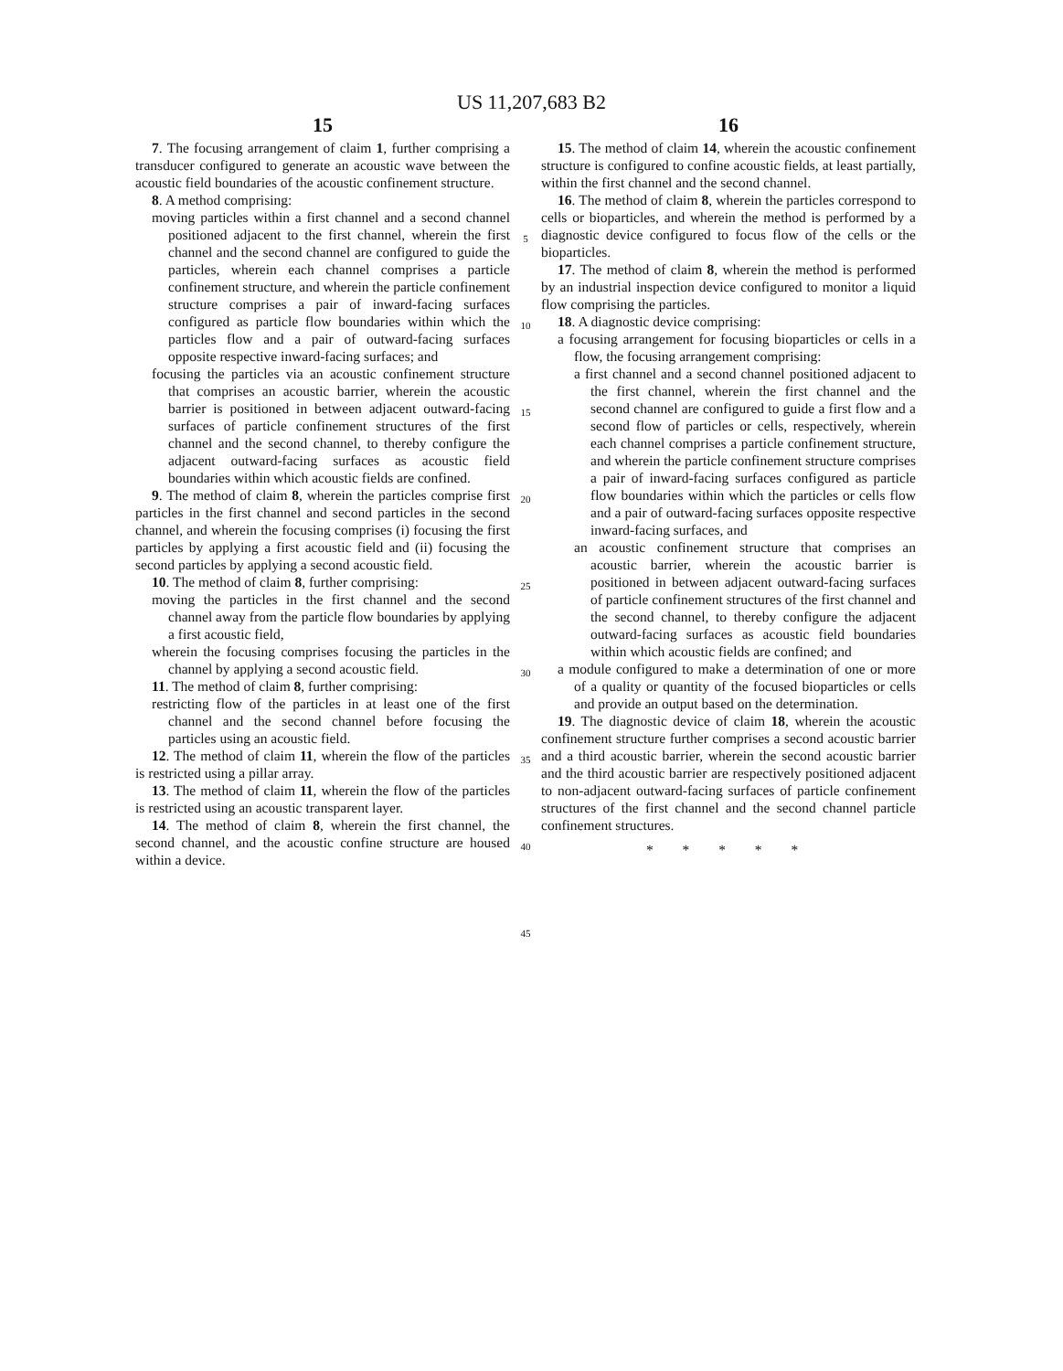US 11,207,683 B2
15
7. The focusing arrangement of claim 1, further comprising a transducer configured to generate an acoustic wave between the acoustic field boundaries of the acoustic confinement structure.
8. A method comprising:
moving particles within a first channel and a second channel positioned adjacent to the first channel, wherein the first channel and the second channel are configured to guide the particles, wherein each channel comprises a particle confinement structure, and wherein the particle confinement structure comprises a pair of inward-facing surfaces configured as particle flow boundaries within which the particles flow and a pair of outward-facing surfaces opposite respective inward-facing surfaces; and
focusing the particles via an acoustic confinement structure that comprises an acoustic barrier, wherein the acoustic barrier is positioned in between adjacent outward-facing surfaces of particle confinement structures of the first channel and the second channel, to thereby configure the adjacent outward-facing surfaces as acoustic field boundaries within which acoustic fields are confined.
9. The method of claim 8, wherein the particles comprise first particles in the first channel and second particles in the second channel, and wherein the focusing comprises (i) focusing the first particles by applying a first acoustic field and (ii) focusing the second particles by applying a second acoustic field.
10. The method of claim 8, further comprising:
moving the particles in the first channel and the second channel away from the particle flow boundaries by applying a first acoustic field,
wherein the focusing comprises focusing the particles in the channel by applying a second acoustic field.
11. The method of claim 8, further comprising:
restricting flow of the particles in at least one of the first channel and the second channel before focusing the particles using an acoustic field.
12. The method of claim 11, wherein the flow of the particles is restricted using a pillar array.
13. The method of claim 11, wherein the flow of the particles is restricted using an acoustic transparent layer.
14. The method of claim 8, wherein the first channel, the second channel, and the acoustic confine structure are housed within a device.
5
10
15
20
25
30
35
40
45
16
15. The method of claim 14, wherein the acoustic confinement structure is configured to confine acoustic fields, at least partially, within the first channel and the second channel.
16. The method of claim 8, wherein the particles correspond to cells or bioparticles, and wherein the method is performed by a diagnostic device configured to focus flow of the cells or the bioparticles.
17. The method of claim 8, wherein the method is performed by an industrial inspection device configured to monitor a liquid flow comprising the particles.
18. A diagnostic device comprising:
a focusing arrangement for focusing bioparticles or cells in a flow, the focusing arrangement comprising:
a first channel and a second channel positioned adjacent to the first channel, wherein the first channel and the second channel are configured to guide a first flow and a second flow of particles or cells, respectively, wherein each channel comprises a particle confinement structure, and wherein the particle confinement structure comprises a pair of inward-facing surfaces configured as particle flow boundaries within which the particles or cells flow and a pair of outward-facing surfaces opposite respective inward-facing surfaces, and
an acoustic confinement structure that comprises an acoustic barrier, wherein the acoustic barrier is positioned in between adjacent outward-facing surfaces of particle confinement structures of the first channel and the second channel, to thereby configure the adjacent outward-facing surfaces as acoustic field boundaries within which acoustic fields are confined; and
a module configured to make a determination of one or more of a quality or quantity of the focused bioparticles or cells and provide an output based on the determination.
19. The diagnostic device of claim 18, wherein the acoustic confinement structure further comprises a second acoustic barrier and a third acoustic barrier, wherein the second acoustic barrier and the third acoustic barrier are respectively positioned adjacent to non-adjacent outward-facing surfaces of particle confinement structures of the first channel and the second channel particle confinement structures.
* * * * *